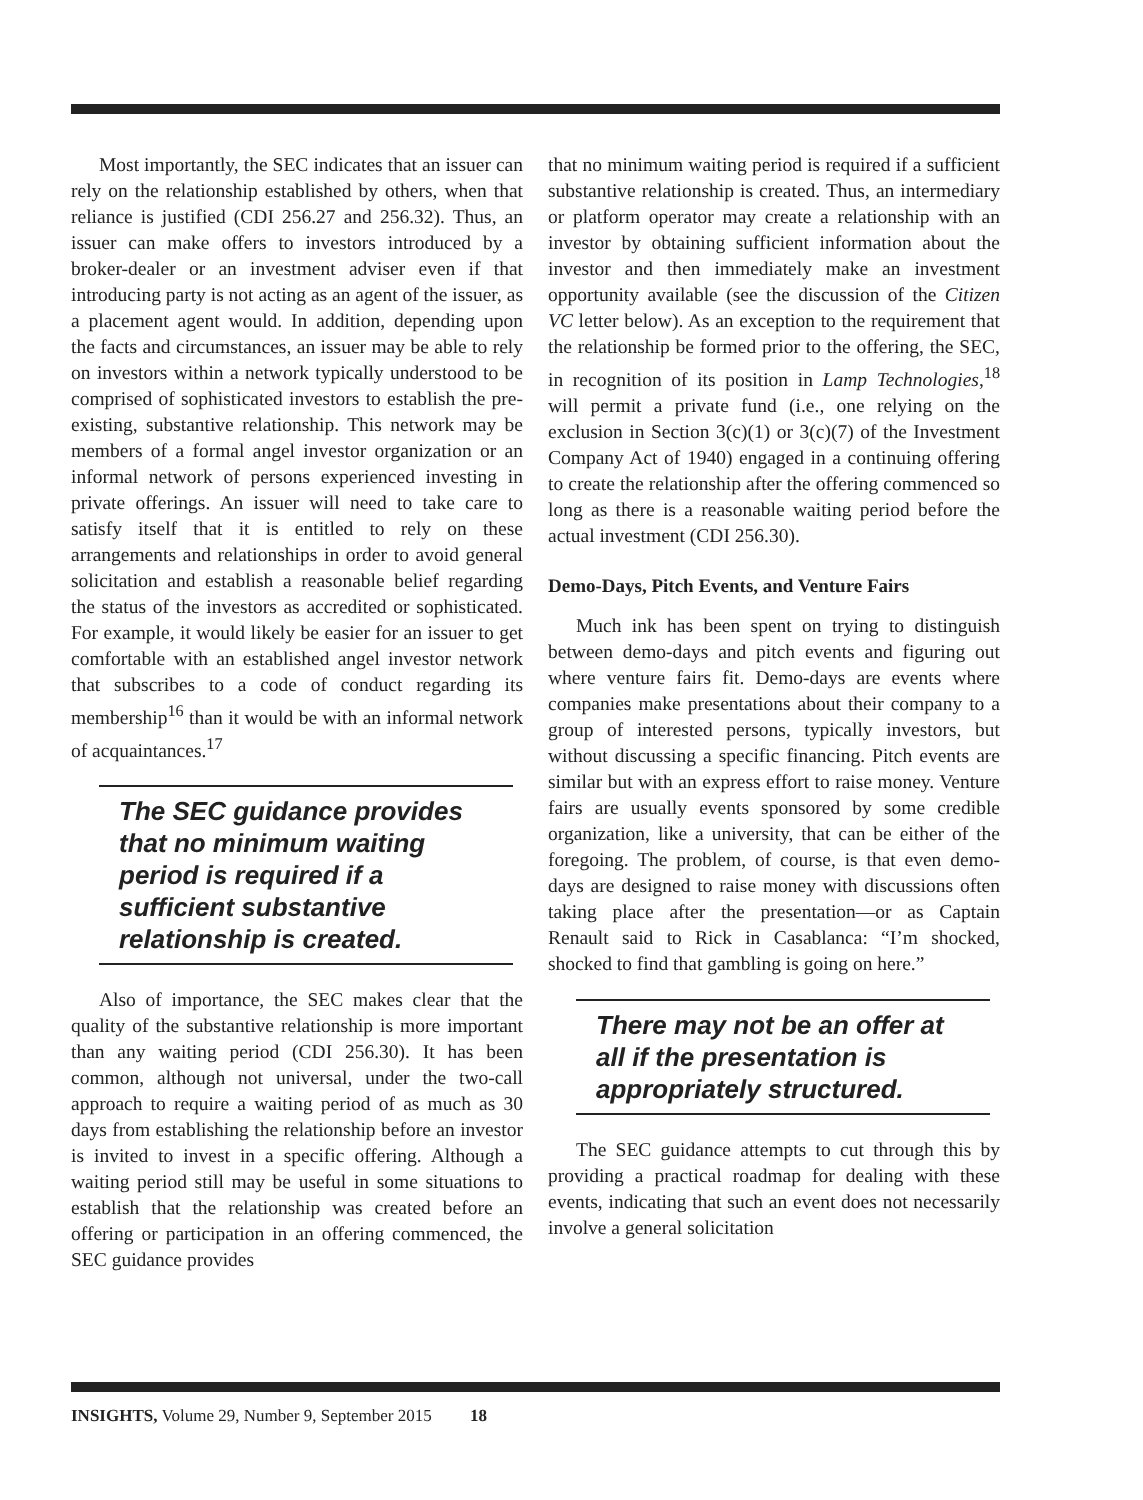Most importantly, the SEC indicates that an issuer can rely on the relationship established by others, when that reliance is justified (CDI 256.27 and 256.32). Thus, an issuer can make offers to investors introduced by a broker-dealer or an investment adviser even if that introducing party is not acting as an agent of the issuer, as a placement agent would. In addition, depending upon the facts and circumstances, an issuer may be able to rely on investors within a network typically understood to be comprised of sophisticated investors to establish the pre-existing, substantive relationship. This network may be members of a formal angel investor organization or an informal network of persons experienced investing in private offerings. An issuer will need to take care to satisfy itself that it is entitled to rely on these arrangements and relationships in order to avoid general solicitation and establish a reasonable belief regarding the status of the investors as accredited or sophisticated. For example, it would likely be easier for an issuer to get comfortable with an established angel investor network that subscribes to a code of conduct regarding its membership<sup>16</sup> than it would be with an informal network of acquaintances.<sup>17</sup>
The SEC guidance provides that no minimum waiting period is required if a sufficient substantive relationship is created.
Also of importance, the SEC makes clear that the quality of the substantive relationship is more important than any waiting period (CDI 256.30). It has been common, although not universal, under the two-call approach to require a waiting period of as much as 30 days from establishing the relationship before an investor is invited to invest in a specific offering. Although a waiting period still may be useful in some situations to establish that the relationship was created before an offering or participation in an offering commenced, the SEC guidance provides
that no minimum waiting period is required if a sufficient substantive relationship is created. Thus, an intermediary or platform operator may create a relationship with an investor by obtaining sufficient information about the investor and then immediately make an investment opportunity available (see the discussion of the Citizen VC letter below). As an exception to the requirement that the relationship be formed prior to the offering, the SEC, in recognition of its position in Lamp Technologies,<sup>18</sup> will permit a private fund (i.e., one relying on the exclusion in Section 3(c)(1) or 3(c)(7) of the Investment Company Act of 1940) engaged in a continuing offering to create the relationship after the offering commenced so long as there is a reasonable waiting period before the actual investment (CDI 256.30).
Demo-Days, Pitch Events, and Venture Fairs
Much ink has been spent on trying to distinguish between demo-days and pitch events and figuring out where venture fairs fit. Demo-days are events where companies make presentations about their company to a group of interested persons, typically investors, but without discussing a specific financing. Pitch events are similar but with an express effort to raise money. Venture fairs are usually events sponsored by some credible organization, like a university, that can be either of the foregoing. The problem, of course, is that even demo-days are designed to raise money with discussions often taking place after the presentation—or as Captain Renault said to Rick in Casablanca: “I’m shocked, shocked to find that gambling is going on here.”
There may not be an offer at all if the presentation is appropriately structured.
The SEC guidance attempts to cut through this by providing a practical roadmap for dealing with these events, indicating that such an event does not necessarily involve a general solicitation
INSIGHTS, Volume 29, Number 9, September 2015 18